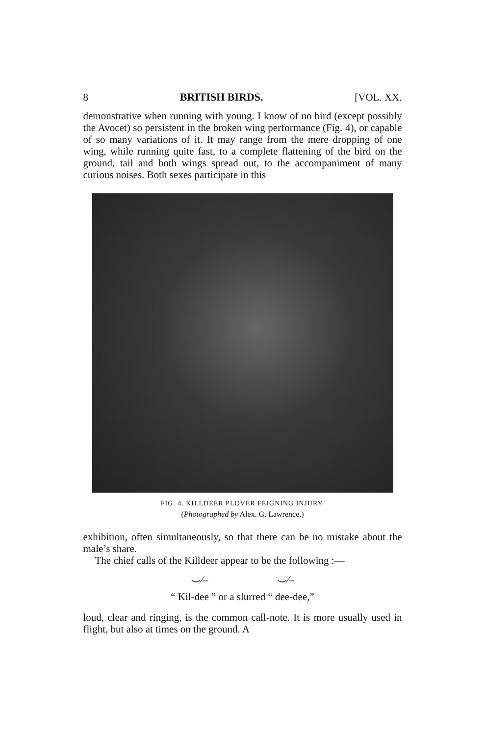8 BRITISH BIRDS. [VOL. XX.
demonstrative when running with young. I know of no bird (except possibly the Avocet) so persistent in the broken wing performance (Fig. 4), or capable of so many variations of it. It may range from the mere dropping of one wing, while running quite fast, to a complete flattening of the bird on the ground, tail and both wings spread out, to the accompaniment of many curious noises. Both sexes participate in this
FIG. 4. KILLDEER PLOVER FEIGNING INJURY.
(Photographed by Alex. G. Lawrence.)
exhibition, often simultaneously, so that there can be no mistake about the male’s share.
The chief calls of the Killdeer appear to be the following :—
⌣∕‒ ⌣∕‒
“ Kil-dee ” or a slurred “ dee-dee,”
loud, clear and ringing, is the common call-note. It is more usually used in flight, but also at times on the ground. A